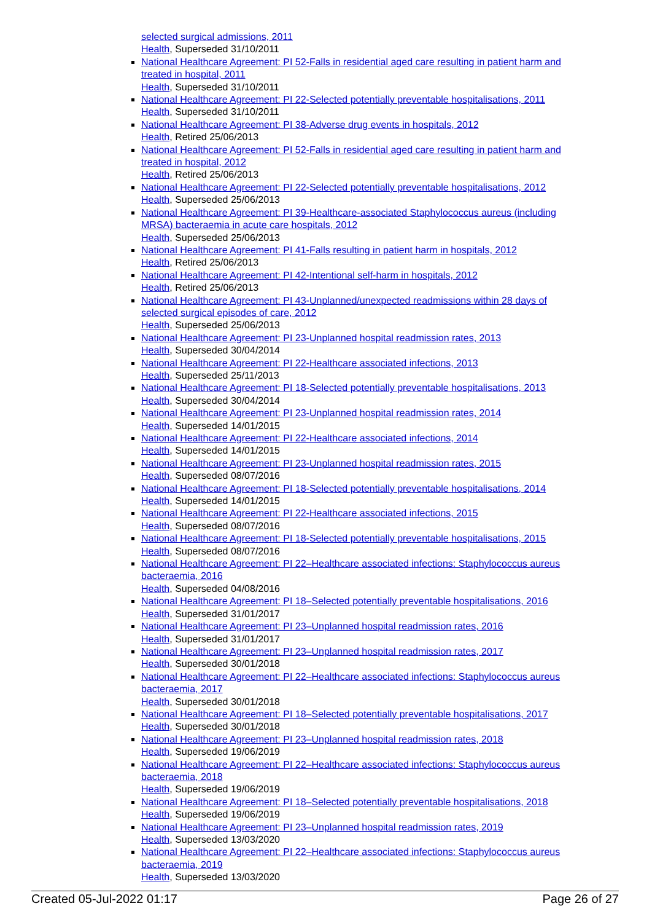selected surgical admissions, 2011
Health, Superseded 31/10/2011
National Healthcare Agreement: PI 52-Falls in residential aged care resulting in patient harm and treated in hospital, 2011
Health, Superseded 31/10/2011
National Healthcare Agreement: PI 22-Selected potentially preventable hospitalisations, 2011
Health, Superseded 31/10/2011
National Healthcare Agreement: PI 38-Adverse drug events in hospitals, 2012
Health, Retired 25/06/2013
National Healthcare Agreement: PI 52-Falls in residential aged care resulting in patient harm and treated in hospital, 2012
Health, Retired 25/06/2013
National Healthcare Agreement: PI 22-Selected potentially preventable hospitalisations, 2012
Health, Superseded 25/06/2013
National Healthcare Agreement: PI 39-Healthcare-associated Staphylococcus aureus (including MRSA) bacteraemia in acute care hospitals, 2012
Health, Superseded 25/06/2013
National Healthcare Agreement: PI 41-Falls resulting in patient harm in hospitals, 2012
Health, Retired 25/06/2013
National Healthcare Agreement: PI 42-Intentional self-harm in hospitals, 2012
Health, Retired 25/06/2013
National Healthcare Agreement: PI 43-Unplanned/unexpected readmissions within 28 days of selected surgical episodes of care, 2012
Health, Superseded 25/06/2013
National Healthcare Agreement: PI 23-Unplanned hospital readmission rates, 2013
Health, Superseded 30/04/2014
National Healthcare Agreement: PI 22-Healthcare associated infections, 2013
Health, Superseded 25/11/2013
National Healthcare Agreement: PI 18-Selected potentially preventable hospitalisations, 2013
Health, Superseded 30/04/2014
National Healthcare Agreement: PI 23-Unplanned hospital readmission rates, 2014
Health, Superseded 14/01/2015
National Healthcare Agreement: PI 22-Healthcare associated infections, 2014
Health, Superseded 14/01/2015
National Healthcare Agreement: PI 23-Unplanned hospital readmission rates, 2015
Health, Superseded 08/07/2016
National Healthcare Agreement: PI 18-Selected potentially preventable hospitalisations, 2014
Health, Superseded 14/01/2015
National Healthcare Agreement: PI 22-Healthcare associated infections, 2015
Health, Superseded 08/07/2016
National Healthcare Agreement: PI 18-Selected potentially preventable hospitalisations, 2015
Health, Superseded 08/07/2016
National Healthcare Agreement: PI 22–Healthcare associated infections: Staphylococcus aureus bacteraemia, 2016
Health, Superseded 04/08/2016
National Healthcare Agreement: PI 18–Selected potentially preventable hospitalisations, 2016
Health, Superseded 31/01/2017
National Healthcare Agreement: PI 23–Unplanned hospital readmission rates, 2016
Health, Superseded 31/01/2017
National Healthcare Agreement: PI 23–Unplanned hospital readmission rates, 2017
Health, Superseded 30/01/2018
National Healthcare Agreement: PI 22–Healthcare associated infections: Staphylococcus aureus bacteraemia, 2017
Health, Superseded 30/01/2018
National Healthcare Agreement: PI 18–Selected potentially preventable hospitalisations, 2017
Health, Superseded 30/01/2018
National Healthcare Agreement: PI 23–Unplanned hospital readmission rates, 2018
Health, Superseded 19/06/2019
National Healthcare Agreement: PI 22–Healthcare associated infections: Staphylococcus aureus bacteraemia, 2018
Health, Superseded 19/06/2019
National Healthcare Agreement: PI 18–Selected potentially preventable hospitalisations, 2018
Health, Superseded 19/06/2019
National Healthcare Agreement: PI 23–Unplanned hospital readmission rates, 2019
Health, Superseded 13/03/2020
National Healthcare Agreement: PI 22–Healthcare associated infections: Staphylococcus aureus bacteraemia, 2019
Health, Superseded 13/03/2020
Created 05-Jul-2022 01:17 Page 26 of 27